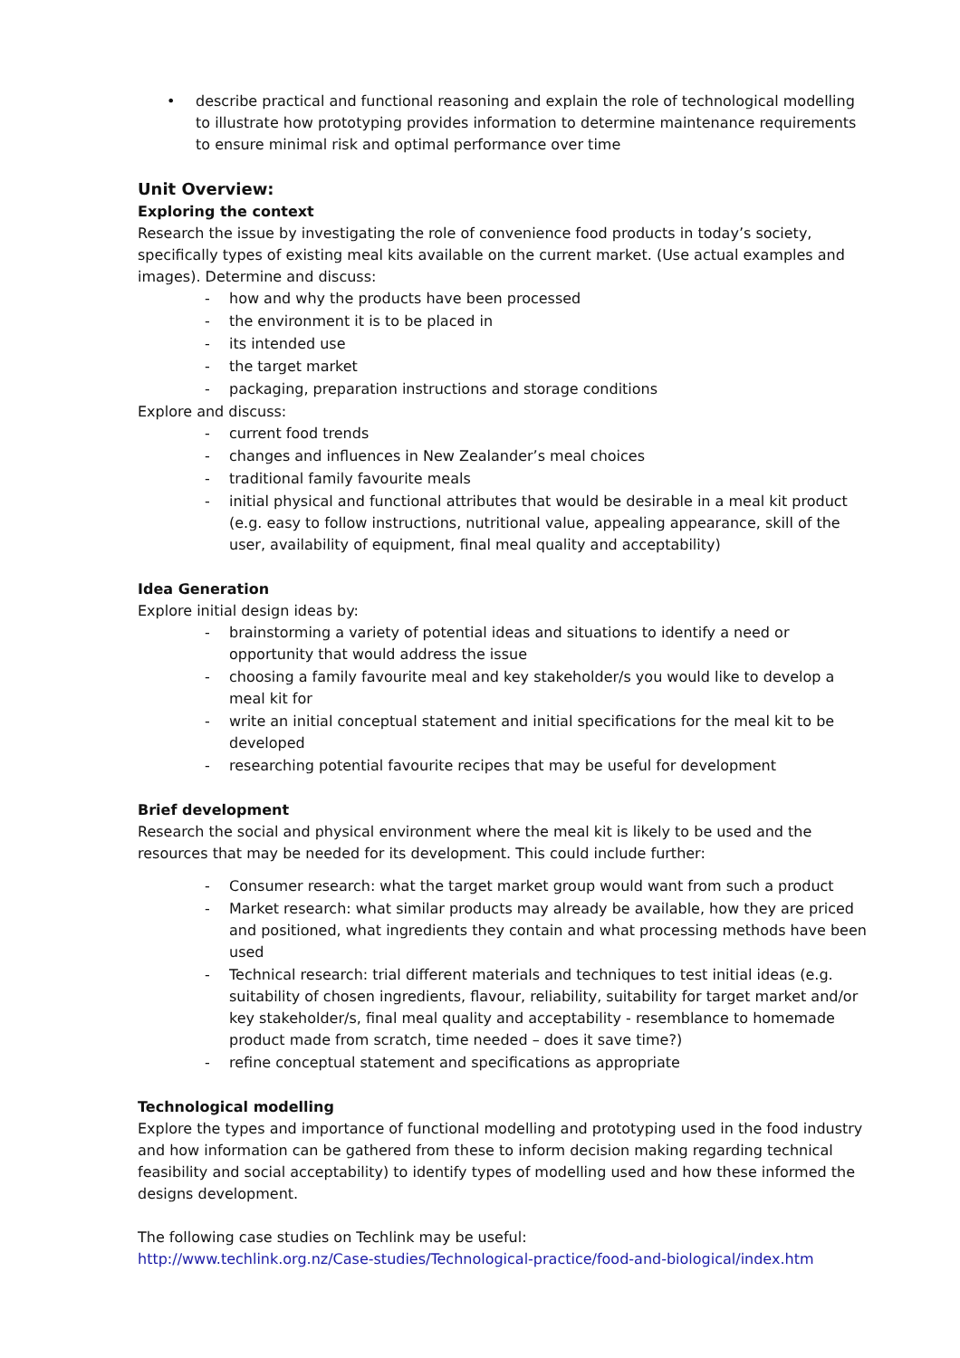• describe practical and functional reasoning and explain the role of technological modelling to illustrate how prototyping provides information to determine maintenance requirements to ensure minimal risk and optimal performance over time
Unit Overview:
Exploring the context
Research the issue by investigating the role of convenience food products in today’s society, specifically types of existing meal kits available on the current market. (Use actual examples and images). Determine and discuss:
- how and why the products have been processed
- the environment it is to be placed in
- its intended use
- the target market
- packaging, preparation instructions and storage conditions
Explore and discuss:
- current food trends
- changes and influences in New Zealander’s meal choices
- traditional family favourite meals
- initial physical and functional attributes that would be desirable in a meal kit product (e.g. easy to follow instructions, nutritional value, appealing appearance, skill of the user, availability of equipment, final meal quality and acceptability)
Idea Generation
Explore initial design ideas by:
- brainstorming a variety of potential ideas and situations to identify a need or opportunity that would address the issue
- choosing a family favourite meal and key stakeholder/s you would like to develop a meal kit for
- write an initial conceptual statement and initial specifications for the meal kit to be developed
- researching potential favourite recipes that may be useful for development
Brief development
Research the social and physical environment where the meal kit is likely to be used and the resources that may be needed for its development. This could include further:
- Consumer research: what the target market group would want from such a product
- Market research: what similar products may already be available, how they are priced and positioned, what ingredients they contain and what processing methods have been used
- Technical research: trial different materials and techniques to test initial ideas (e.g. suitability of chosen ingredients, flavour, reliability, suitability for target market and/or key stakeholder/s, final meal quality and acceptability - resemblance to homemade product made from scratch, time needed – does it save time?)
- refine conceptual statement and specifications as appropriate
Technological modelling
Explore the types and importance of functional modelling and prototyping used in the food industry and how information can be gathered from these to inform decision making regarding technical feasibility and social acceptability) to identify types of modelling used and how these informed the designs development.
The following case studies on Techlink may be useful:
http://www.techlink.org.nz/Case-studies/Technological-practice/food-and-biological/index.htm